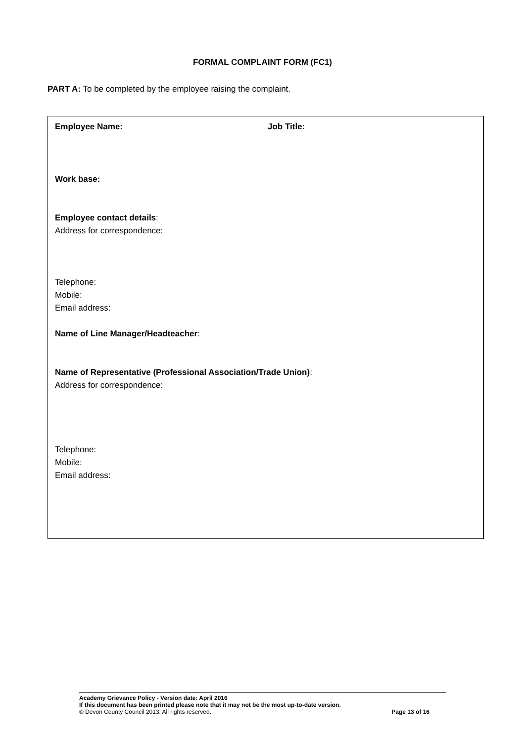FORMAL COMPLAINT FORM (FC1)
PART A: To be completed by the employee raising the complaint.
Employee Name: Job Title:
Work base:
Employee contact details:
Address for correspondence:
Telephone:
Mobile:
Email address:
Name of Line Manager/Headteacher:
Name of Representative (Professional Association/Trade Union):
Address for correspondence:
Telephone:
Mobile:
Email address:
Academy Grievance Policy - Version date: April 2016
If this document has been printed please note that it may not be the most up-to-date version.
© Devon County Council 2013. All rights reserved. Page 13 of 16